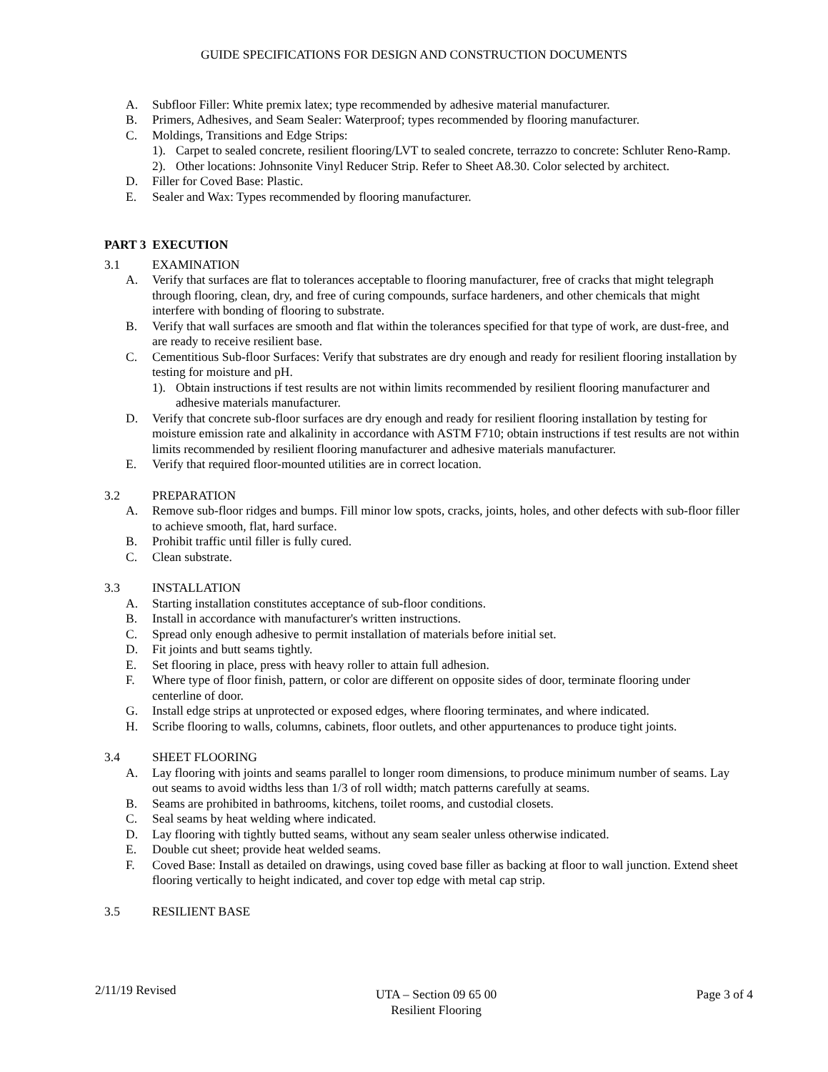GUIDE SPECIFICATIONS FOR DESIGN AND CONSTRUCTION DOCUMENTS
A. Subfloor Filler: White premix latex; type recommended by adhesive material manufacturer.
B. Primers, Adhesives, and Seam Sealer: Waterproof; types recommended by flooring manufacturer.
C. Moldings, Transitions and Edge Strips:
1). Carpet to sealed concrete, resilient flooring/LVT to sealed concrete, terrazzo to concrete: Schluter Reno-Ramp.
2). Other locations: Johnsonite Vinyl Reducer Strip. Refer to Sheet A8.30. Color selected by architect.
D. Filler for Coved Base: Plastic.
E. Sealer and Wax: Types recommended by flooring manufacturer.
PART 3 EXECUTION
3.1 EXAMINATION
A. Verify that surfaces are flat to tolerances acceptable to flooring manufacturer, free of cracks that might telegraph through flooring, clean, dry, and free of curing compounds, surface hardeners, and other chemicals that might interfere with bonding of flooring to substrate.
B. Verify that wall surfaces are smooth and flat within the tolerances specified for that type of work, are dust-free, and are ready to receive resilient base.
C. Cementitious Sub-floor Surfaces: Verify that substrates are dry enough and ready for resilient flooring installation by testing for moisture and pH.
1). Obtain instructions if test results are not within limits recommended by resilient flooring manufacturer and adhesive materials manufacturer.
D. Verify that concrete sub-floor surfaces are dry enough and ready for resilient flooring installation by testing for moisture emission rate and alkalinity in accordance with ASTM F710; obtain instructions if test results are not within limits recommended by resilient flooring manufacturer and adhesive materials manufacturer.
E. Verify that required floor-mounted utilities are in correct location.
3.2 PREPARATION
A. Remove sub-floor ridges and bumps. Fill minor low spots, cracks, joints, holes, and other defects with sub-floor filler to achieve smooth, flat, hard surface.
B. Prohibit traffic until filler is fully cured.
C. Clean substrate.
3.3 INSTALLATION
A. Starting installation constitutes acceptance of sub-floor conditions.
B. Install in accordance with manufacturer's written instructions.
C. Spread only enough adhesive to permit installation of materials before initial set.
D. Fit joints and butt seams tightly.
E. Set flooring in place, press with heavy roller to attain full adhesion.
F. Where type of floor finish, pattern, or color are different on opposite sides of door, terminate flooring under centerline of door.
G. Install edge strips at unprotected or exposed edges, where flooring terminates, and where indicated.
H. Scribe flooring to walls, columns, cabinets, floor outlets, and other appurtenances to produce tight joints.
3.4 SHEET FLOORING
A. Lay flooring with joints and seams parallel to longer room dimensions, to produce minimum number of seams. Lay out seams to avoid widths less than 1/3 of roll width; match patterns carefully at seams.
B. Seams are prohibited in bathrooms, kitchens, toilet rooms, and custodial closets.
C. Seal seams by heat welding where indicated.
D. Lay flooring with tightly butted seams, without any seam sealer unless otherwise indicated.
E. Double cut sheet; provide heat welded seams.
F. Coved Base: Install as detailed on drawings, using coved base filler as backing at floor to wall junction. Extend sheet flooring vertically to height indicated, and cover top edge with metal cap strip.
3.5 RESILIENT BASE
2/11/19 Revised UTA – Section 09 65 00
Resilient Flooring Page 3 of 4